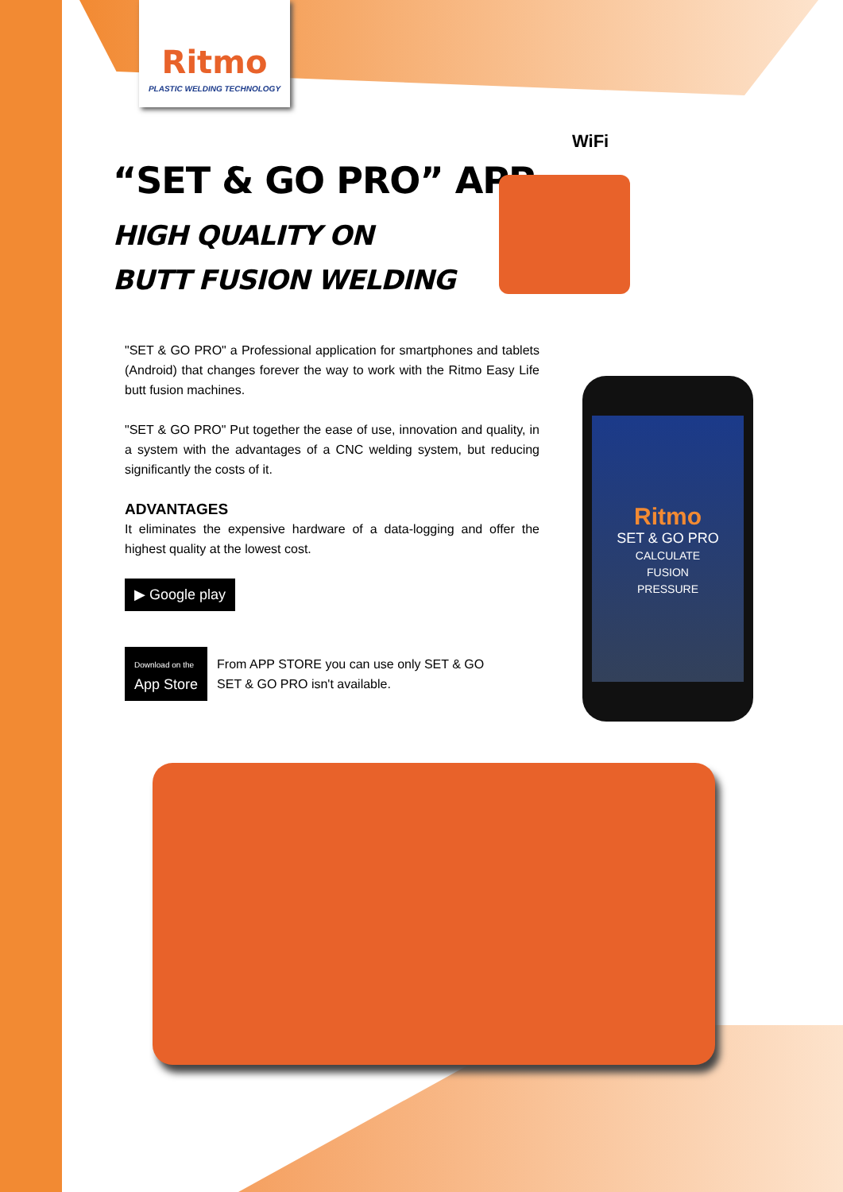Ritmo
PLASTIC WELDING TECHNOLOGY
“SET & GO PRO” APP
HIGH QUALITY ON
BUTT FUSION WELDING
WiFi
"SET & GO PRO" a Professional application for smartphones and tablets (Android) that changes forever the way to work with the Ritmo Easy Life butt fusion machines.
"SET & GO PRO" Put together the ease of use, innovation and quality, in a system with the advantages of a CNC welding system, but reducing significantly the costs of it.
ADVANTAGES
It eliminates the expensive hardware of a data-logging and offer the highest quality at the lowest cost.
▶ Google play
Download on the
App Store
From APP STORE you can use only SET & GO
SET & GO PRO isn't available.
Ritmo
SET & GO PRO
CALCULATE
FUSION
PRESSURE